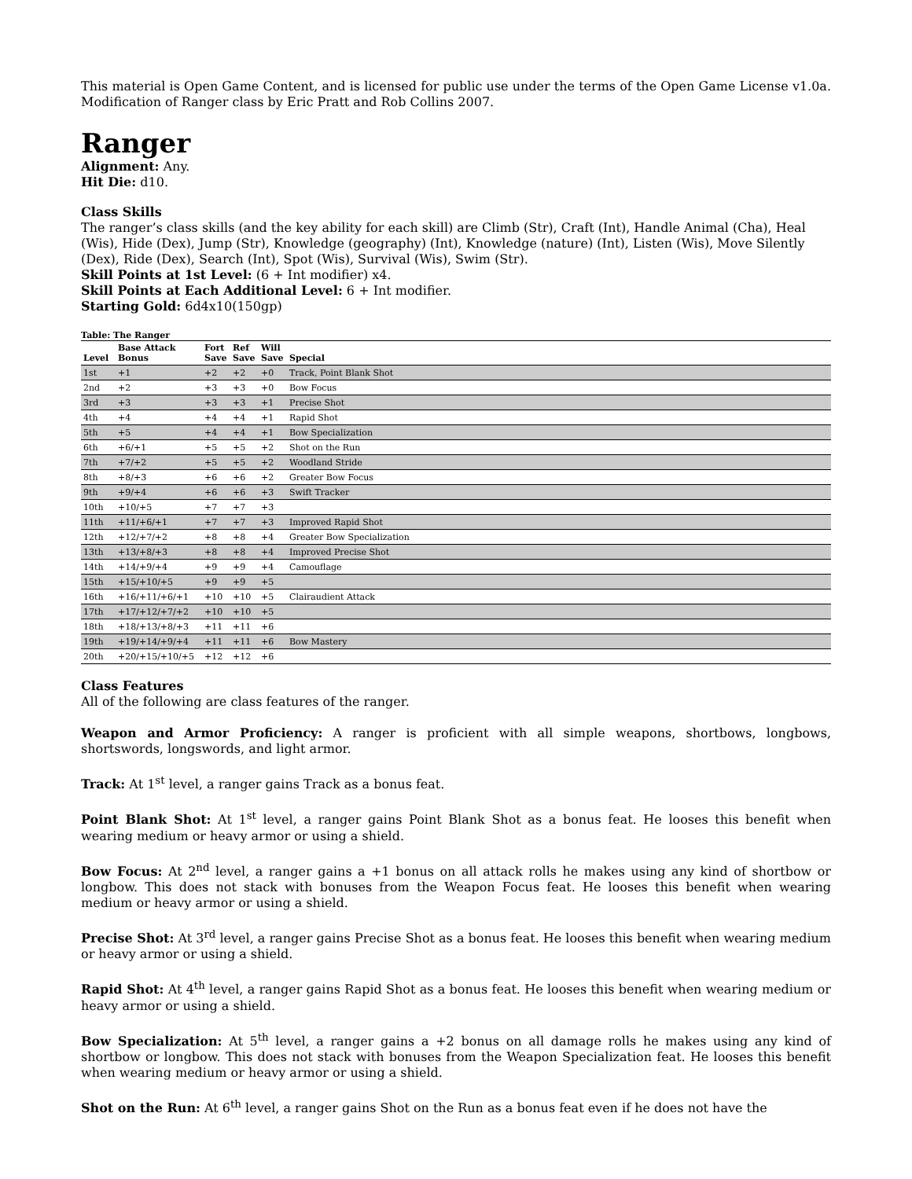This material is Open Game Content, and is licensed for public use under the terms of the Open Game License v1.0a. Modification of Ranger class by Eric Pratt and Rob Collins 2007.
Ranger
Alignment: Any.
Hit Die: d10.
Class Skills
The ranger’s class skills (and the key ability for each skill) are Climb (Str), Craft (Int), Handle Animal (Cha), Heal (Wis), Hide (Dex), Jump (Str), Knowledge (geography) (Int), Knowledge (nature) (Int), Listen (Wis), Move Silently (Dex), Ride (Dex), Search (Int), Spot (Wis), Survival (Wis), Swim (Str).
Skill Points at 1st Level: (6 + Int modifier) x4.
Skill Points at Each Additional Level: 6 + Int modifier.
Starting Gold: 6d4x10(150gp)
Table: The Ranger
| Level | Base Attack Bonus | Fort Save | Ref Save | Will Save | Special |
| --- | --- | --- | --- | --- | --- |
| 1st | +1 | +2 | +2 | +0 | Track, Point Blank Shot |
| 2nd | +2 | +3 | +3 | +0 | Bow Focus |
| 3rd | +3 | +3 | +3 | +1 | Precise Shot |
| 4th | +4 | +4 | +4 | +1 | Rapid Shot |
| 5th | +5 | +4 | +4 | +1 | Bow Specialization |
| 6th | +6/+1 | +5 | +5 | +2 | Shot on the Run |
| 7th | +7/+2 | +5 | +5 | +2 | Woodland Stride |
| 8th | +8/+3 | +6 | +6 | +2 | Greater Bow Focus |
| 9th | +9/+4 | +6 | +6 | +3 | Swift Tracker |
| 10th | +10/+5 | +7 | +7 | +3 | |
| 11th | +11/+6/+1 | +7 | +7 | +3 | Improved Rapid Shot |
| 12th | +12/+7/+2 | +8 | +8 | +4 | Greater Bow Specialization |
| 13th | +13/+8/+3 | +8 | +8 | +4 | Improved Precise Shot |
| 14th | +14/+9/+4 | +9 | +9 | +4 | Camouflage |
| 15th | +15/+10/+5 | +9 | +9 | +5 | |
| 16th | +16/+11/+6/+1 | +10 | +10 | +5 | Clairaudient Attack |
| 17th | +17/+12/+7/+2 | +10 | +10 | +5 | |
| 18th | +18/+13/+8/+3 | +11 | +11 | +6 | |
| 19th | +19/+14/+9/+4 | +11 | +11 | +6 | Bow Mastery |
| 20th | +20/+15/+10/+5 | +12 | +12 | +6 | |
Class Features
All of the following are class features of the ranger.
Weapon and Armor Proficiency: A ranger is proficient with all simple weapons, shortbows, longbows, shortswords, longswords, and light armor.
Track: At 1<sup>st</sup> level, a ranger gains Track as a bonus feat.
Point Blank Shot: At 1<sup>st</sup> level, a ranger gains Point Blank Shot as a bonus feat. He looses this benefit when wearing medium or heavy armor or using a shield.
Bow Focus: At 2<sup>nd</sup> level, a ranger gains a +1 bonus on all attack rolls he makes using any kind of shortbow or longbow. This does not stack with bonuses from the Weapon Focus feat. He looses this benefit when wearing medium or heavy armor or using a shield.
Precise Shot: At 3<sup>rd</sup> level, a ranger gains Precise Shot as a bonus feat. He looses this benefit when wearing medium or heavy armor or using a shield.
Rapid Shot: At 4<sup>th</sup> level, a ranger gains Rapid Shot as a bonus feat. He looses this benefit when wearing medium or heavy armor or using a shield.
Bow Specialization: At 5<sup>th</sup> level, a ranger gains a +2 bonus on all damage rolls he makes using any kind of shortbow or longbow. This does not stack with bonuses from the Weapon Specialization feat. He looses this benefit when wearing medium or heavy armor or using a shield.
Shot on the Run: At 6<sup>th</sup> level, a ranger gains Shot on the Run as a bonus feat even if he does not have the